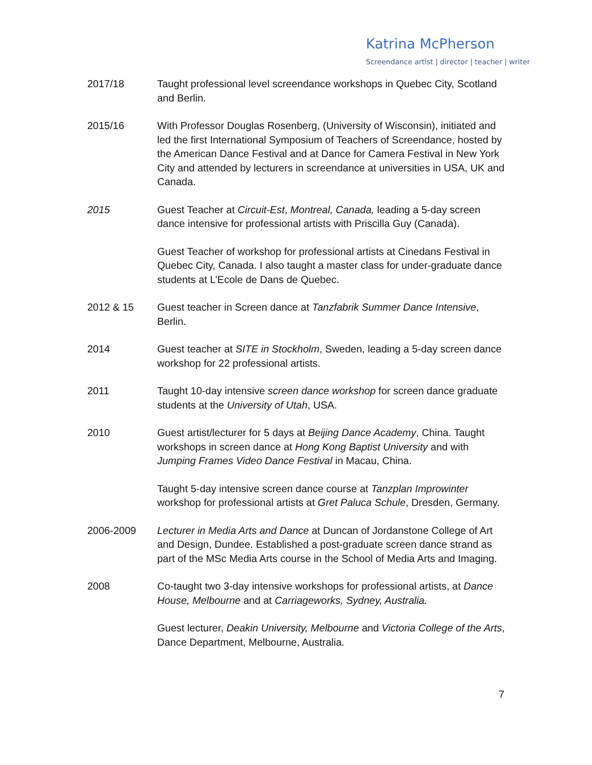Katrina McPherson
Screendance artist | director | teacher | writer
2017/18 Taught professional level screendance workshops in Quebec City, Scotland and Berlin.
2015/16 With Professor Douglas Rosenberg, (University of Wisconsin), initiated and led the first International Symposium of Teachers of Screendance, hosted by the American Dance Festival and at Dance for Camera Festival in New York City and attended by lecturers in screendance at universities in USA, UK and Canada.
2015 Guest Teacher at Circuit-Est, Montreal, Canada, leading a 5-day screen dance intensive for professional artists with Priscilla Guy (Canada).
Guest Teacher of workshop for professional artists at Cinedans Festival in Quebec City, Canada. I also taught a master class for under-graduate dance students at L’Ecole de Dans de Quebec.
2012 & 15 Guest teacher in Screen dance at Tanzfabrik Summer Dance Intensive, Berlin.
2014 Guest teacher at SITE in Stockholm, Sweden, leading a 5-day screen dance workshop for 22 professional artists.
2011 Taught 10-day intensive screen dance workshop for screen dance graduate students at the University of Utah, USA.
2010 Guest artist/lecturer for 5 days at Beijing Dance Academy, China. Taught workshops in screen dance at Hong Kong Baptist University and with Jumping Frames Video Dance Festival in Macau, China.
Taught 5-day intensive screen dance course at Tanzplan Improwinter workshop for professional artists at Gret Paluca Schule, Dresden, Germany.
2006-2009 Lecturer in Media Arts and Dance at Duncan of Jordanstone College of Art and Design, Dundee. Established a post-graduate screen dance strand as part of the MSc Media Arts course in the School of Media Arts and Imaging.
2008 Co-taught two 3-day intensive workshops for professional artists, at Dance House, Melbourne and at Carriageworks, Sydney, Australia.
Guest lecturer, Deakin University, Melbourne and Victoria College of the Arts, Dance Department, Melbourne, Australia.
7